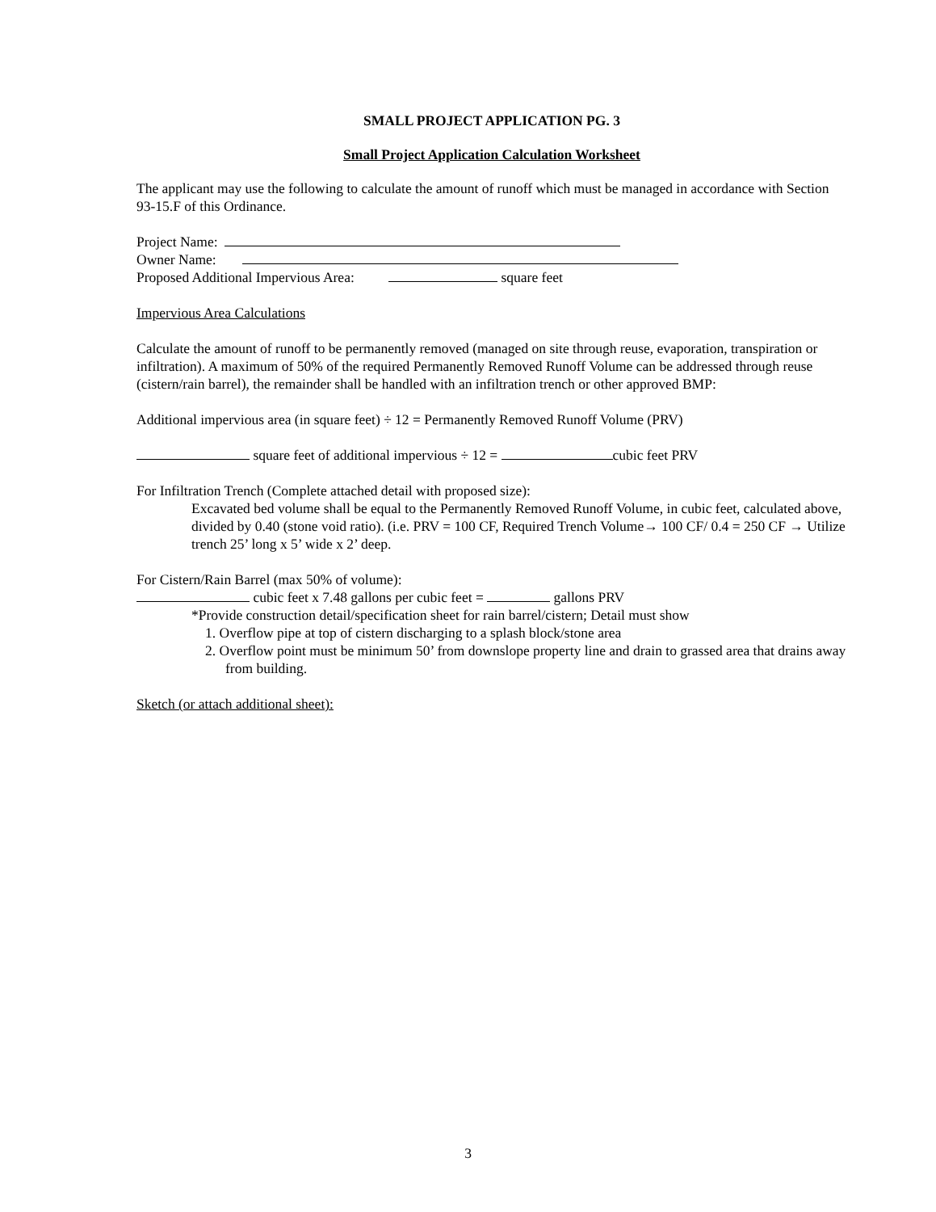SMALL PROJECT APPLICATION PG. 3
Small Project Application Calculation Worksheet
The applicant may use the following to calculate the amount of runoff which must be managed in accordance with Section 93-15.F of this Ordinance.
Project Name:
Owner Name:
Proposed Additional Impervious Area: square feet
Impervious Area Calculations
Calculate the amount of runoff to be permanently removed (managed on site through reuse, evaporation, transpiration or infiltration). A maximum of 50% of the required Permanently Removed Runoff Volume can be addressed through reuse (cistern/rain barrel), the remainder shall be handled with an infiltration trench or other approved BMP:
Additional impervious area (in square feet) ÷ 12 = Permanently Removed Runoff Volume (PRV)
square feet of additional impervious ÷ 12 = cubic feet PRV
For Infiltration Trench (Complete attached detail with proposed size):
Excavated bed volume shall be equal to the Permanently Removed Runoff Volume, in cubic feet, calculated above, divided by 0.40 (stone void ratio). (i.e. PRV = 100 CF, Required Trench Volume→ 100 CF/ 0.4 = 250 CF → Utilize trench 25’ long x 5’ wide x 2’ deep.
For Cistern/Rain Barrel (max 50% of volume):
cubic feet x 7.48 gallons per cubic feet = gallons PRV
*Provide construction detail/specification sheet for rain barrel/cistern; Detail must show
1. Overflow pipe at top of cistern discharging to a splash block/stone area
2. Overflow point must be minimum 50’ from downslope property line and drain to grassed area that drains away from building.
Sketch (or attach additional sheet):
3